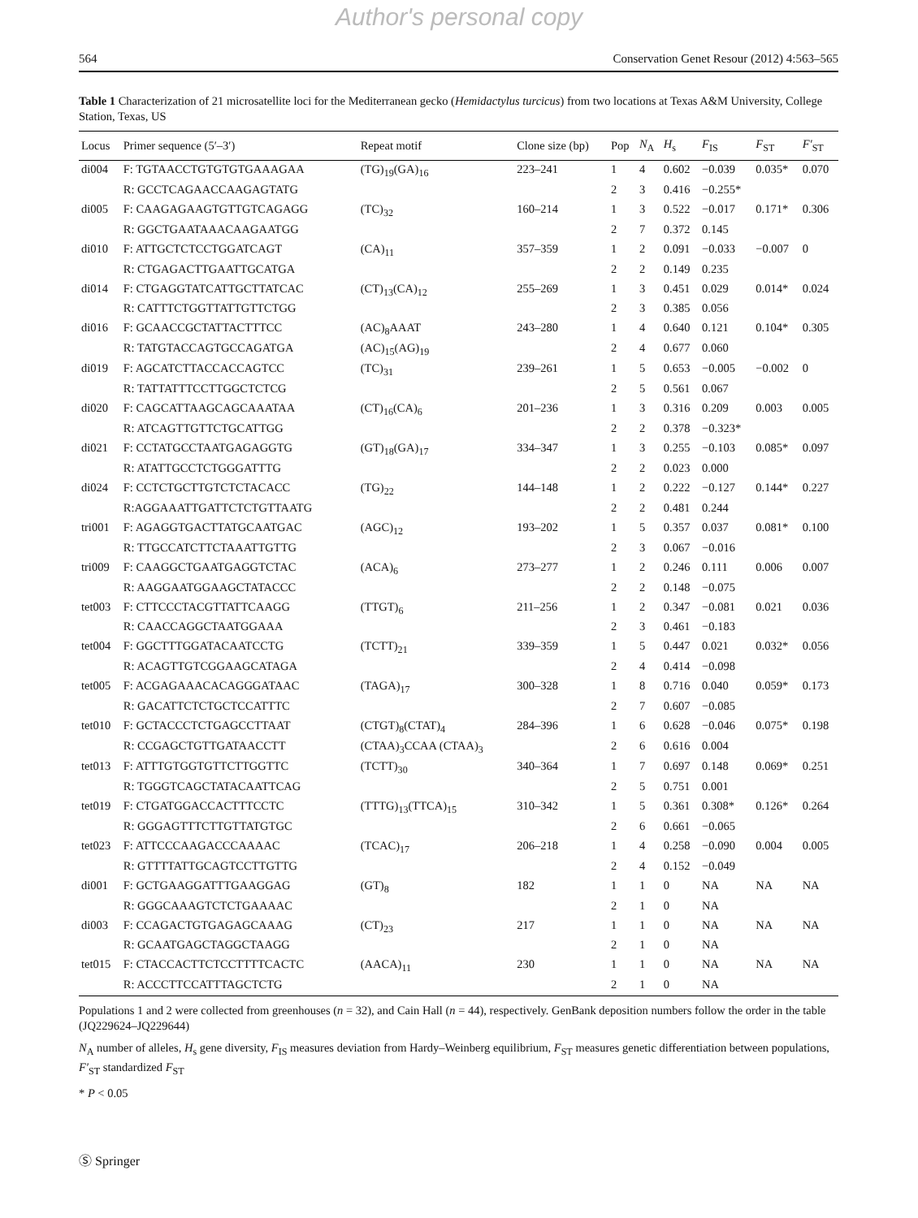Author's personal copy
564 Conservation Genet Resour (2012) 4:563–565
Table 1 Characterization of 21 microsatellite loci for the Mediterranean gecko (Hemidactylus turcicus) from two locations at Texas A&M University, College Station, Texas, US
| Locus | Primer sequence (5′–3′) | Repeat motif | Clone size (bp) | Pop | N<sub>A</sub> | H<sub>s</sub> | F<sub>IS</sub> | F<sub>ST</sub> | F′<sub>ST</sub> |
| --- | --- | --- | --- | --- | --- | --- | --- | --- | --- |
| di004 | F: TGTAACCTGTGTGTGAAAGAA | (TG)<sub>19</sub>(GA)<sub>16</sub> | 223–241 | 1 | 4 | 0.602 | −0.039 | 0.035* | 0.070 |
| | R: GCCTCAGAACCAAGAGTATG | | | 2 | 3 | 0.416 | −0.255* | | |
| di005 | F: CAAGAGAAGTGTTGTCAGAGG | (TC)<sub>32</sub> | 160–214 | 1 | 3 | 0.522 | −0.017 | 0.171* | 0.306 |
| | R: GGCTGAATAAACAAGAATGG | | | 2 | 7 | 0.372 | 0.145 | | |
| di010 | F: ATTGCTCTCCTGGATCAGT | (CA)<sub>11</sub> | 357–359 | 1 | 2 | 0.091 | −0.033 | −0.007 | 0 |
| | R: CTGAGACTTGAATTGCATGA | | | 2 | 2 | 0.149 | 0.235 | | |
| di014 | F: CTGAGGTATCATTGCTTATCAC | (CT)<sub>13</sub>(CA)<sub>12</sub> | 255–269 | 1 | 3 | 0.451 | 0.029 | 0.014* | 0.024 |
| | R: CATTTCTGGTTATTGTTCTGG | | | 2 | 3 | 0.385 | 0.056 | | |
| di016 | F: GCAACCGCTATTACTTTCC | (AC)<sub>8</sub>AAAT | 243–280 | 1 | 4 | 0.640 | 0.121 | 0.104* | 0.305 |
| | R: TATGTACCAGTGCCAGATGA | (AC)<sub>15</sub>(AG)<sub>19</sub> | | 2 | 4 | 0.677 | 0.060 | | |
| di019 | F: AGCATCTTACCACCAGTCC | (TC)<sub>31</sub> | 239–261 | 1 | 5 | 0.653 | −0.005 | −0.002 | 0 |
| | R: TATTATTTCCTTGGCTCTCG | | | 2 | 5 | 0.561 | 0.067 | | |
| di020 | F: CAGCATTAAGCAGCAAATAA | (CT)<sub>16</sub>(CA)<sub>6</sub> | 201–236 | 1 | 3 | 0.316 | 0.209 | 0.003 | 0.005 |
| | R: ATCAGTTGTTCTGCATTGG | | | 2 | 2 | 0.378 | −0.323* | | |
| di021 | F: CCTATGCCTAATGAGAGGTG | (GT)<sub>18</sub>(GA)<sub>17</sub> | 334–347 | 1 | 3 | 0.255 | −0.103 | 0.085* | 0.097 |
| | R: ATATTGCCTCTGGGATTTG | | | 2 | 2 | 0.023 | 0.000 | | |
| di024 | F: CCTCTGCTTGTCTCTACACC | (TG)<sub>22</sub> | 144–148 | 1 | 2 | 0.222 | −0.127 | 0.144* | 0.227 |
| | R:AGGAAATTGATTCTCTGTTAATG | | | 2 | 2 | 0.481 | 0.244 | | |
| tri001 | F: AGAGGTGACTTATGCAATGAC | (AGC)<sub>12</sub> | 193–202 | 1 | 5 | 0.357 | 0.037 | 0.081* | 0.100 |
| | R: TTGCCATCTTCTAAATTGTTG | | | 2 | 3 | 0.067 | −0.016 | | |
| tri009 | F: CAAGGCTGAATGAGGTCTAC | (ACA)<sub>6</sub> | 273–277 | 1 | 2 | 0.246 | 0.111 | 0.006 | 0.007 |
| | R: AAGGAATGGAAGCTATACCC | | | 2 | 2 | 0.148 | −0.075 | | |
| tet003 | F: CTTCCCTACGTTATTCAAGG | (TTGT)<sub>6</sub> | 211–256 | 1 | 2 | 0.347 | −0.081 | 0.021 | 0.036 |
| | R: CAACCAGGCTAATGGAAA | | | 2 | 3 | 0.461 | −0.183 | | |
| tet004 | F: GGCTTTGGATACAATCCTG | (TCTT)<sub>21</sub> | 339–359 | 1 | 5 | 0.447 | 0.021 | 0.032* | 0.056 |
| | R: ACAGTTGTCGGAAGCATAGA | | | 2 | 4 | 0.414 | −0.098 | | |
| tet005 | F: ACGAGAAACACAGGGATAAC | (TAGA)<sub>17</sub> | 300–328 | 1 | 8 | 0.716 | 0.040 | 0.059* | 0.173 |
| | R: GACATTCTCTGCTCCATTTC | | | 2 | 7 | 0.607 | −0.085 | | |
| tet010 | F: GCTACCCTCTGAGCCTTAAT | (CTGT)<sub>8</sub>(CTAT)<sub>4</sub> | 284–396 | 1 | 6 | 0.628 | −0.046 | 0.075* | 0.198 |
| | R: CCGAGCTGTTGATAACCTT | (CTAA)<sub>3</sub>CCAA (CTAA)<sub>3</sub> | | 2 | 6 | 0.616 | 0.004 | | |
| tet013 | F: ATTTGTGGTGTTCTTGGTTC | (TCTT)<sub>30</sub> | 340–364 | 1 | 7 | 0.697 | 0.148 | 0.069* | 0.251 |
| | R: TGGGTCAGCTATACAATTCAG | | | 2 | 5 | 0.751 | 0.001 | | |
| tet019 | F: CTGATGGACCACTTTCCTC | (TTTG)<sub>13</sub>(TTCA)<sub>15</sub> | 310–342 | 1 | 5 | 0.361 | 0.308* | 0.126* | 0.264 |
| | R: GGGAGTTTCTTGTTATGTGC | | | 2 | 6 | 0.661 | −0.065 | | |
| tet023 | F: ATTCCCAAGACCCAAAAC | (TCAC)<sub>17</sub> | 206–218 | 1 | 4 | 0.258 | −0.090 | 0.004 | 0.005 |
| | R: GTTTTATTGCAGTCCTTGTTG | | | 2 | 4 | 0.152 | −0.049 | | |
| di001 | F: GCTGAAGGATTTGAAGGAG | (GT)<sub>8</sub> | 182 | 1 | 1 | 0 | NA | NA | NA |
| | R: GGGCAAAGTCTCTGAAAAC | | | 2 | 1 | 0 | NA | | |
| di003 | F: CCAGACTGTGAGAGCAAAG | (CT)<sub>23</sub> | 217 | 1 | 1 | 0 | NA | NA | NA |
| | R: GCAATGAGCTAGGCTAAGG | | | 2 | 1 | 0 | NA | | |
| tet015 | F: CTACCACTTCTCCTTTTCACTC | (AACA)<sub>11</sub> | 230 | 1 | 1 | 0 | NA | NA | NA |
| | R: ACCCTTCCATTTAGCTCTG | | | 2 | 1 | 0 | NA | | |
Populations 1 and 2 were collected from greenhouses (n = 32), and Cain Hall (n = 44), respectively. GenBank deposition numbers follow the order in the table (JQ229624–JQ229644)
N<sub>A</sub> number of alleles, H<sub>s</sub> gene diversity, F<sub>IS</sub> measures deviation from Hardy–Weinberg equilibrium, F<sub>ST</sub> measures genetic differentiation between populations, F′<sub>ST</sub> standardized F<sub>ST</sub>
* P < 0.05
Ⓢ Springer